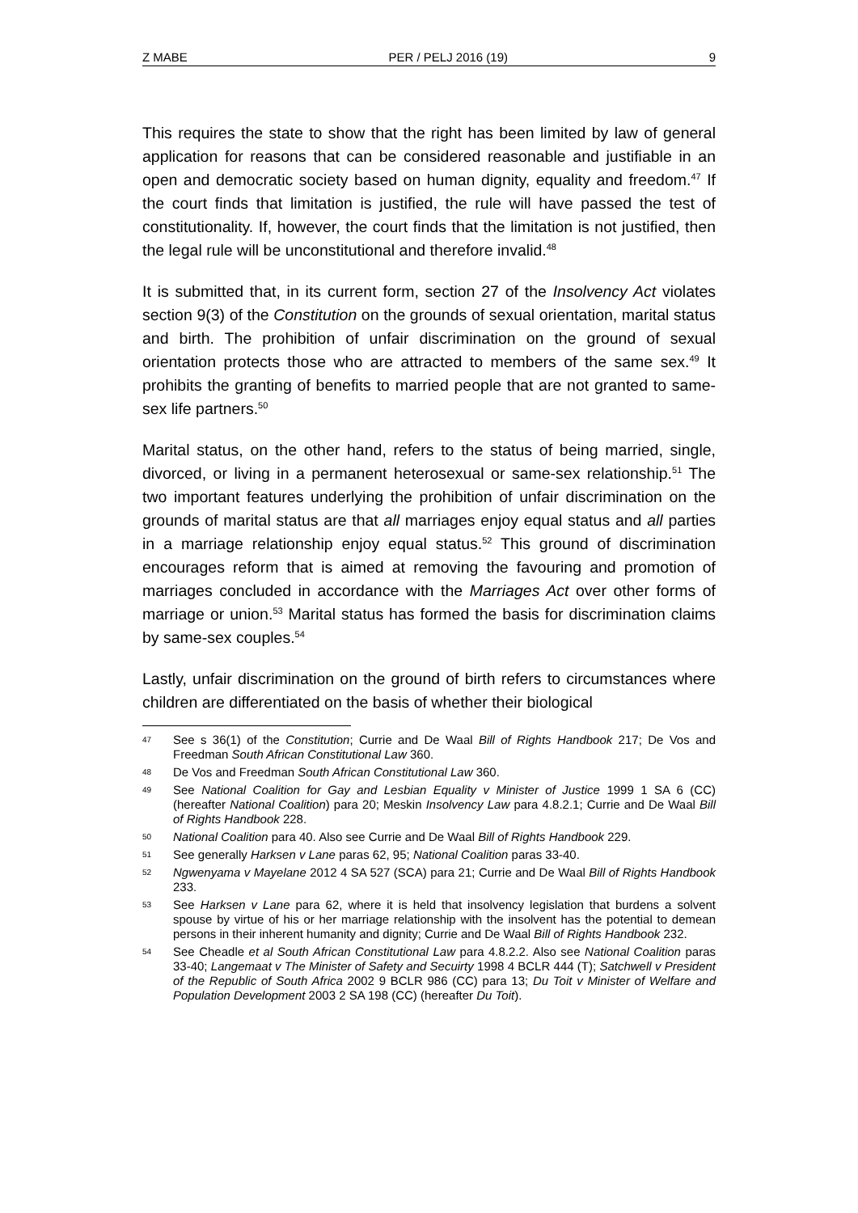Z MABE PER / PELJ 2016 (19) 9
This requires the state to show that the right has been limited by law of general application for reasons that can be considered reasonable and justifiable in an open and democratic society based on human dignity, equality and freedom.<sup>47</sup> If the court finds that limitation is justified, the rule will have passed the test of constitutionality. If, however, the court finds that the limitation is not justified, then the legal rule will be unconstitutional and therefore invalid.<sup>48</sup>
It is submitted that, in its current form, section 27 of the Insolvency Act violates section 9(3) of the Constitution on the grounds of sexual orientation, marital status and birth. The prohibition of unfair discrimination on the ground of sexual orientation protects those who are attracted to members of the same sex.<sup>49</sup> It prohibits the granting of benefits to married people that are not granted to same-sex life partners.<sup>50</sup>
Marital status, on the other hand, refers to the status of being married, single, divorced, or living in a permanent heterosexual or same-sex relationship.<sup>51</sup> The two important features underlying the prohibition of unfair discrimination on the grounds of marital status are that all marriages enjoy equal status and all parties in a marriage relationship enjoy equal status.<sup>52</sup> This ground of discrimination encourages reform that is aimed at removing the favouring and promotion of marriages concluded in accordance with the Marriages Act over other forms of marriage or union.<sup>53</sup> Marital status has formed the basis for discrimination claims by same-sex couples.<sup>54</sup>
Lastly, unfair discrimination on the ground of birth refers to circumstances where children are differentiated on the basis of whether their biological
47 See s 36(1) of the Constitution; Currie and De Waal Bill of Rights Handbook 217; De Vos and Freedman South African Constitutional Law 360.
48 De Vos and Freedman South African Constitutional Law 360.
49 See National Coalition for Gay and Lesbian Equality v Minister of Justice 1999 1 SA 6 (CC) (hereafter National Coalition) para 20; Meskin Insolvency Law para 4.8.2.1; Currie and De Waal Bill of Rights Handbook 228.
50 National Coalition para 40. Also see Currie and De Waal Bill of Rights Handbook 229.
51 See generally Harksen v Lane paras 62, 95; National Coalition paras 33-40.
52 Ngwenyama v Mayelane 2012 4 SA 527 (SCA) para 21; Currie and De Waal Bill of Rights Handbook 233.
53 See Harksen v Lane para 62, where it is held that insolvency legislation that burdens a solvent spouse by virtue of his or her marriage relationship with the insolvent has the potential to demean persons in their inherent humanity and dignity; Currie and De Waal Bill of Rights Handbook 232.
54 See Cheadle et al South African Constitutional Law para 4.8.2.2. Also see National Coalition paras 33-40; Langemaat v The Minister of Safety and Secuirty 1998 4 BCLR 444 (T); Satchwell v President of the Republic of South Africa 2002 9 BCLR 986 (CC) para 13; Du Toit v Minister of Welfare and Population Development 2003 2 SA 198 (CC) (hereafter Du Toit).